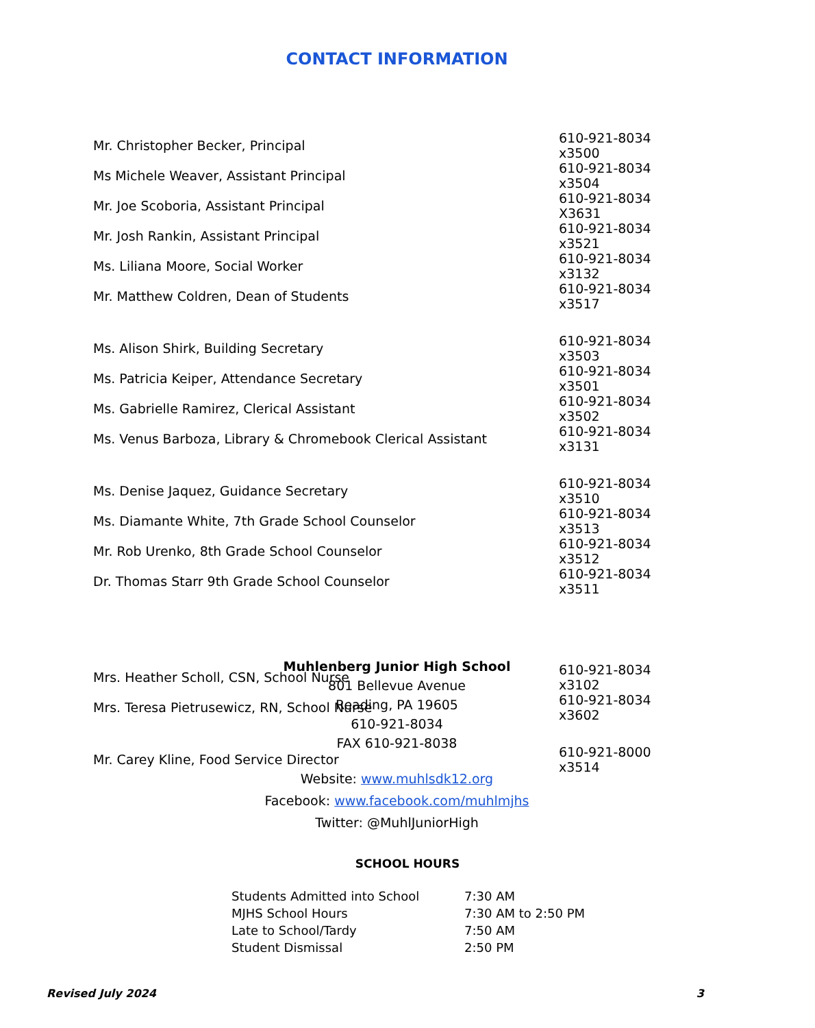CONTACT INFORMATION
| Mr. Christopher Becker, Principal | 610-921-8034 x3500 |
| Ms Michele Weaver, Assistant Principal | 610-921-8034 x3504 |
| Mr. Joe Scoboria, Assistant Principal | 610-921-8034 X3631 |
| Mr. Josh Rankin, Assistant Principal | 610-921-8034 x3521 |
| Ms. Liliana Moore, Social Worker | 610-921-8034 x3132 |
| Mr. Matthew Coldren, Dean of Students | 610-921-8034 x3517 |
| Ms. Alison Shirk, Building Secretary | 610-921-8034 x3503 |
| Ms. Patricia Keiper, Attendance Secretary | 610-921-8034 x3501 |
| Ms. Gabrielle Ramirez, Clerical Assistant | 610-921-8034 x3502 |
| Ms. Venus Barboza, Library & Chromebook Clerical Assistant | 610-921-8034 x3131 |
| Ms. Denise Jaquez, Guidance Secretary | 610-921-8034 x3510 |
| Ms. Diamante White, 7th Grade School Counselor | 610-921-8034 x3513 |
| Mr. Rob Urenko, 8th Grade School Counselor | 610-921-8034 x3512 |
| Dr. Thomas Starr 9th Grade School Counselor | 610-921-8034 x3511 |
| Mrs. Heather Scholl, CSN, School Nurse | 610-921-8034 x3102 |
| Mrs. Teresa Pietrusewicz, RN, School Nurse | 610-921-8034 x3602 |
| Mr. Carey Kline, Food Service Director | 610-921-8000 x3514 |
Muhlenberg Junior High School
801 Bellevue Avenue
Reading, PA 19605
610-921-8034
FAX 610-921-8038
Website: www.muhlsdk12.org
Facebook: www.facebook.com/muhlmjhs
Twitter: @MuhlJuniorHigh
SCHOOL HOURS
| Students Admitted into School | 7:30 AM |
| MJHS School Hours | 7:30 AM to 2:50 PM |
| Late to School/Tardy | 7:50 AM |
| Student Dismissal | 2:50 PM |
Revised July 2024 3